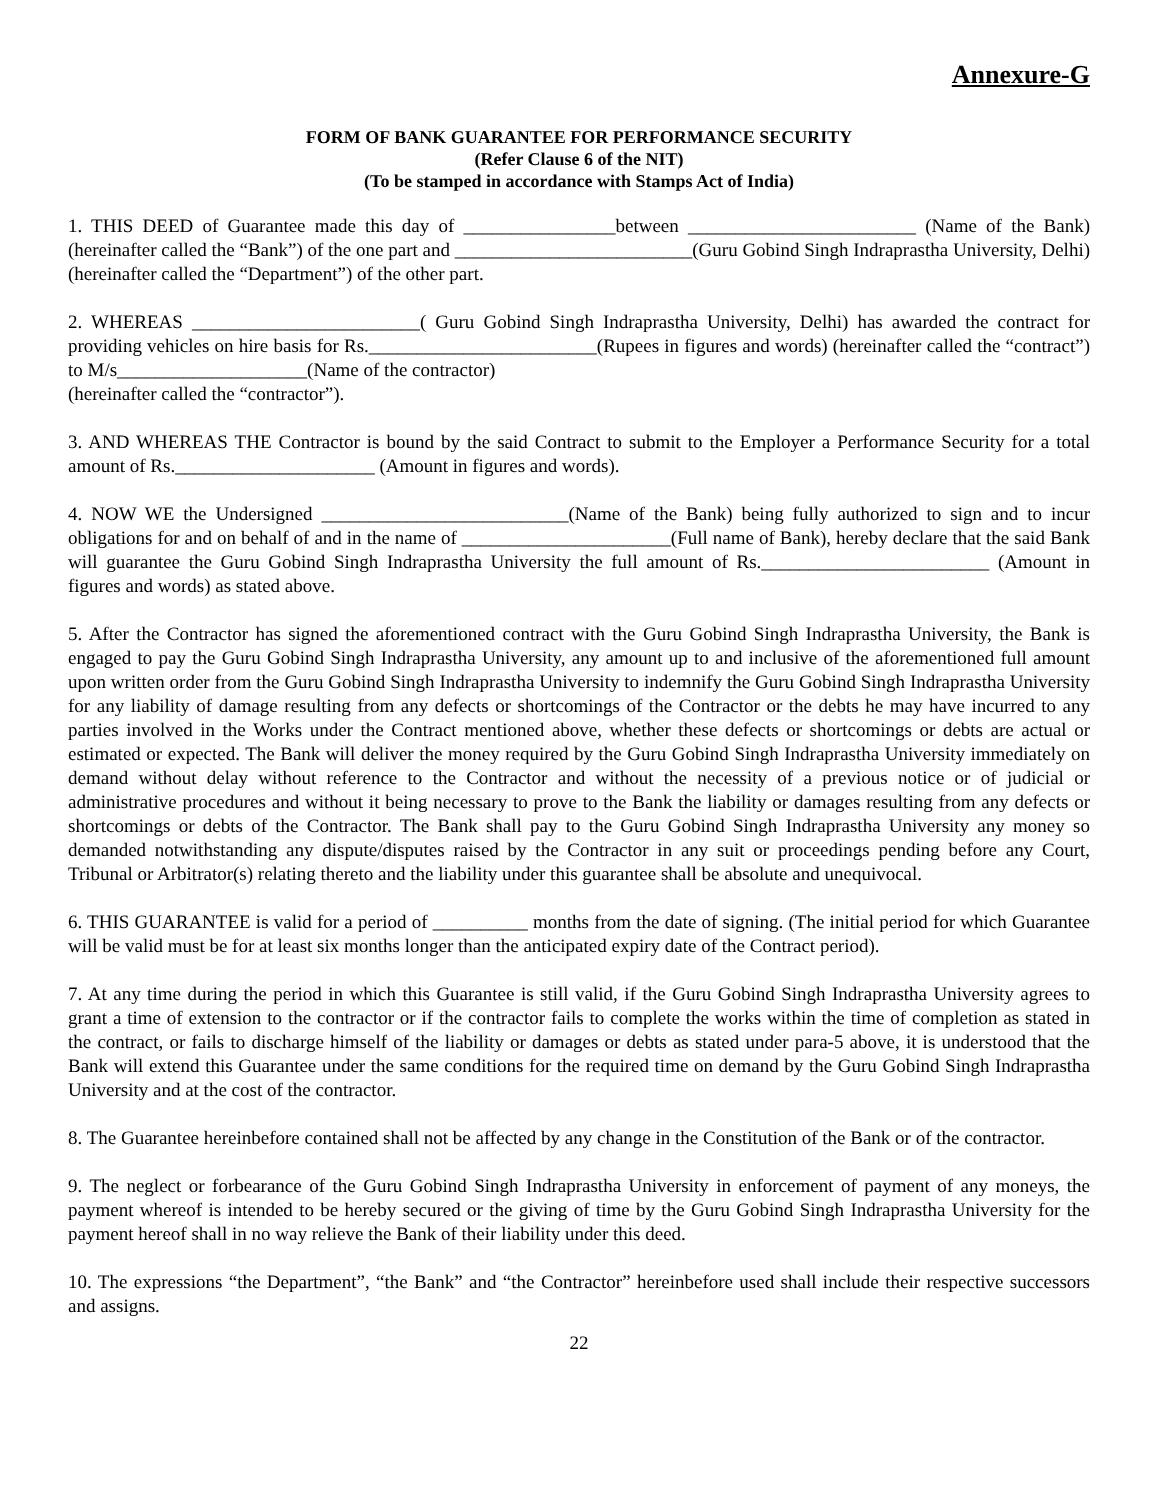Annexure-G
FORM OF BANK GUARANTEE FOR PERFORMANCE SECURITY
(Refer Clause 6 of the NIT)
(To be stamped in accordance with Stamps Act of India)
1. THIS DEED of Guarantee made this day of ________________between ________________________ (Name of the Bank) (hereinafter called the “Bank”) of the one part and _________________________(Guru Gobind Singh Indraprastha University, Delhi) (hereinafter called the “Department”) of the other part.
2. WHEREAS ________________________( Guru Gobind Singh Indraprastha University, Delhi) has awarded the contract for providing vehicles on hire basis for Rs.________________________(Rupees in figures and words) (hereinafter called the “contract”) to M/s____________________(Name of the contractor)
(hereinafter called the “contractor”).
3. AND WHEREAS THE Contractor is bound by the said Contract to submit to the Employer a Performance Security for a total amount of Rs._____________________ (Amount in figures and words).
4. NOW WE the Undersigned __________________________(Name of the Bank) being fully authorized to sign and to incur obligations for and on behalf of and in the name of ______________________(Full name of Bank), hereby declare that the said Bank will guarantee the Guru Gobind Singh Indraprastha University the full amount of Rs.________________________ (Amount in figures and words) as stated above.
5. After the Contractor has signed the aforementioned contract with the Guru Gobind Singh Indraprastha University, the Bank is engaged to pay the Guru Gobind Singh Indraprastha University, any amount up to and inclusive of the aforementioned full amount upon written order from the Guru Gobind Singh Indraprastha University to indemnify the Guru Gobind Singh Indraprastha University for any liability of damage resulting from any defects or shortcomings of the Contractor or the debts he may have incurred to any parties involved in the Works under the Contract mentioned above, whether these defects or shortcomings or debts are actual or estimated or expected. The Bank will deliver the money required by the Guru Gobind Singh Indraprastha University immediately on demand without delay without reference to the Contractor and without the necessity of a previous notice or of judicial or administrative procedures and without it being necessary to prove to the Bank the liability or damages resulting from any defects or shortcomings or debts of the Contractor. The Bank shall pay to the Guru Gobind Singh Indraprastha University any money so demanded notwithstanding any dispute/disputes raised by the Contractor in any suit or proceedings pending before any Court, Tribunal or Arbitrator(s) relating thereto and the liability under this guarantee shall be absolute and unequivocal.
6. THIS GUARANTEE is valid for a period of __________ months from the date of signing. (The initial period for which Guarantee will be valid must be for at least six months longer than the anticipated expiry date of the Contract period).
7. At any time during the period in which this Guarantee is still valid, if the Guru Gobind Singh Indraprastha University agrees to grant a time of extension to the contractor or if the contractor fails to complete the works within the time of completion as stated in the contract, or fails to discharge himself of the liability or damages or debts as stated under para-5 above, it is understood that the Bank will extend this Guarantee under the same conditions for the required time on demand by the Guru Gobind Singh Indraprastha University and at the cost of the contractor.
8. The Guarantee hereinbefore contained shall not be affected by any change in the Constitution of the Bank or of the contractor.
9. The neglect or forbearance of the Guru Gobind Singh Indraprastha University in enforcement of payment of any moneys, the payment whereof is intended to be hereby secured or the giving of time by the Guru Gobind Singh Indraprastha University for the payment hereof shall in no way relieve the Bank of their liability under this deed.
10. The expressions “the Department”, “the Bank” and “the Contractor” hereinbefore used shall include their respective successors and assigns.
22